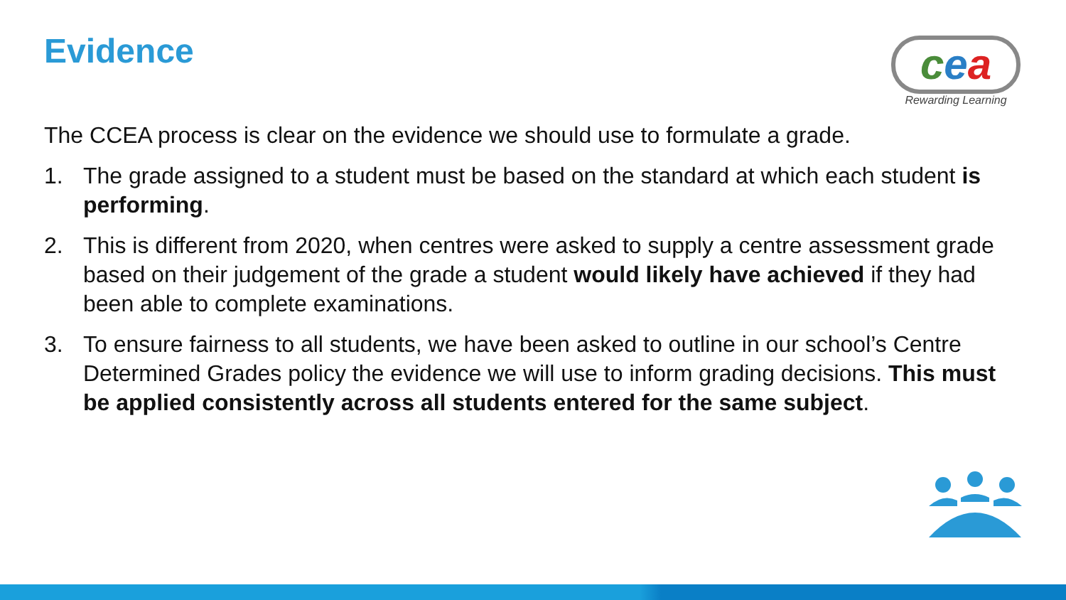Evidence
cea
Rewarding Learning
The CCEA process is clear on the evidence we should use to formulate a grade.
1. The grade assigned to a student must be based on the standard at which each student is performing.
2. This is different from 2020, when centres were asked to supply a centre assessment grade based on their judgement of the grade a student would likely have achieved if they had been able to complete examinations.
3. To ensure fairness to all students, we have been asked to outline in our school’s Centre Determined Grades policy the evidence we will use to inform grading decisions. This must be applied consistently across all students entered for the same subject.